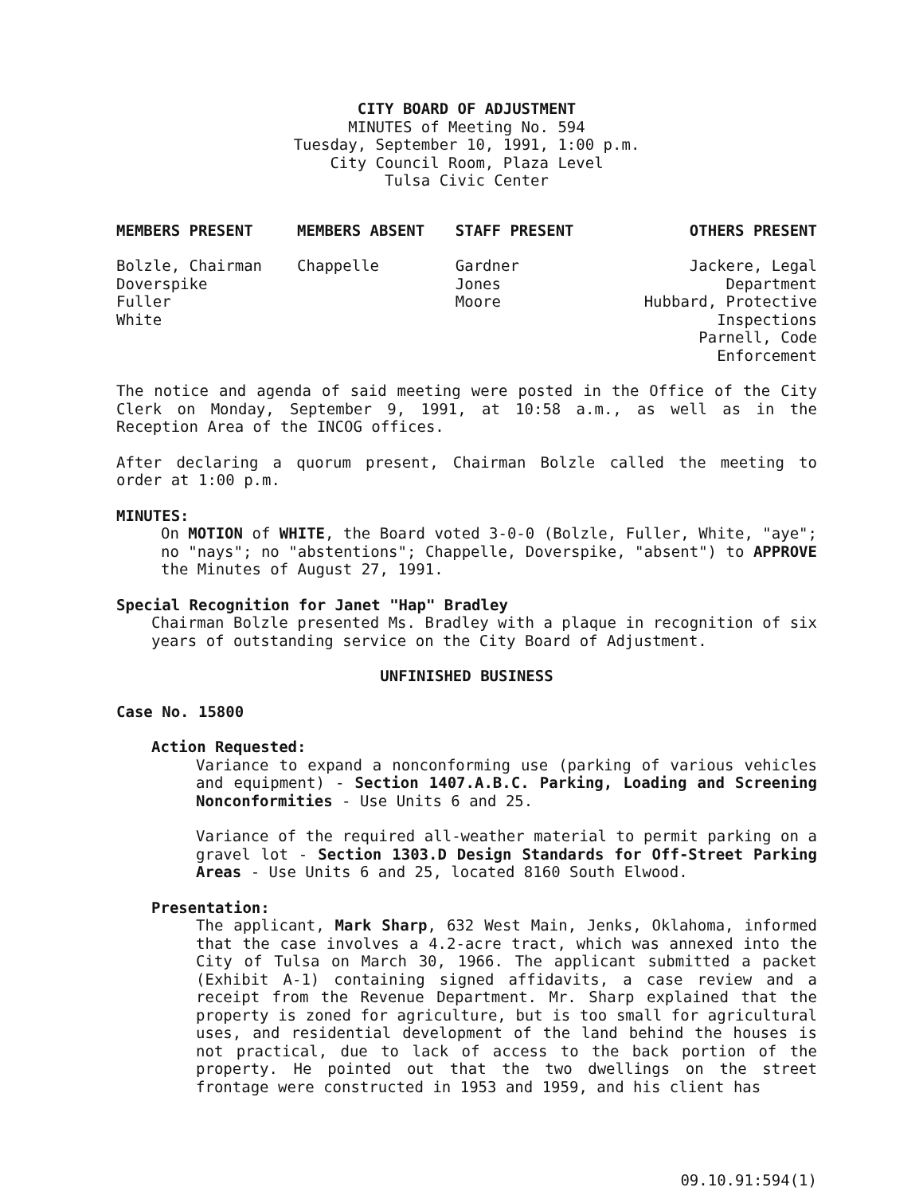CITY BOARD OF ADJUSTMENT
MINUTES of Meeting No. 594
Tuesday, September 10, 1991, 1:00 p.m.
City Council Room, Plaza Level
Tulsa Civic Center
| MEMBERS PRESENT | MEMBERS ABSENT | STAFF PRESENT | OTHERS PRESENT |
| --- | --- | --- | --- |
| Bolzle, Chairman Doverspike Fuller White | Chappelle | Gardner Jones Moore | Jackere, Legal Department Hubbard, Protective Inspections Parnell, Code Enforcement |
The notice and agenda of said meeting were posted in the Office of the City Clerk on Monday, September 9, 1991, at 10:58 a.m., as well as in the Reception Area of the INCOG offices.
After declaring a quorum present, Chairman Bolzle called the meeting to order at 1:00 p.m.
MINUTES:
On MOTION of WHITE, the Board voted 3-0-0 (Bolzle, Fuller, White, "aye"; no "nays"; no "abstentions"; Chappelle, Doverspike, "absent") to APPROVE the Minutes of August 27, 1991.
Special Recognition for Janet "Hap" Bradley
Chairman Bolzle presented Ms. Bradley with a plaque in recognition of six years of outstanding service on the City Board of Adjustment.
UNFINISHED BUSINESS
Case No. 15800
Action Requested:
Variance to expand a nonconforming use (parking of various vehicles and equipment) - Section 1407.A.B.C. Parking, Loading and Screening Nonconformities - Use Units 6 and 25.
Variance of the required all-weather material to permit parking on a gravel lot - Section 1303.D Design Standards for Off-Street Parking Areas - Use Units 6 and 25, located 8160 South Elwood.
Presentation:
The applicant, Mark Sharp, 632 West Main, Jenks, Oklahoma, informed that the case involves a 4.2-acre tract, which was annexed into the City of Tulsa on March 30, 1966. The applicant submitted a packet (Exhibit A-1) containing signed affidavits, a case review and a receipt from the Revenue Department. Mr. Sharp explained that the property is zoned for agriculture, but is too small for agricultural uses, and residential development of the land behind the houses is not practical, due to lack of access to the back portion of the property. He pointed out that the two dwellings on the street frontage were constructed in 1953 and 1959, and his client has
09.10.91:594(1)